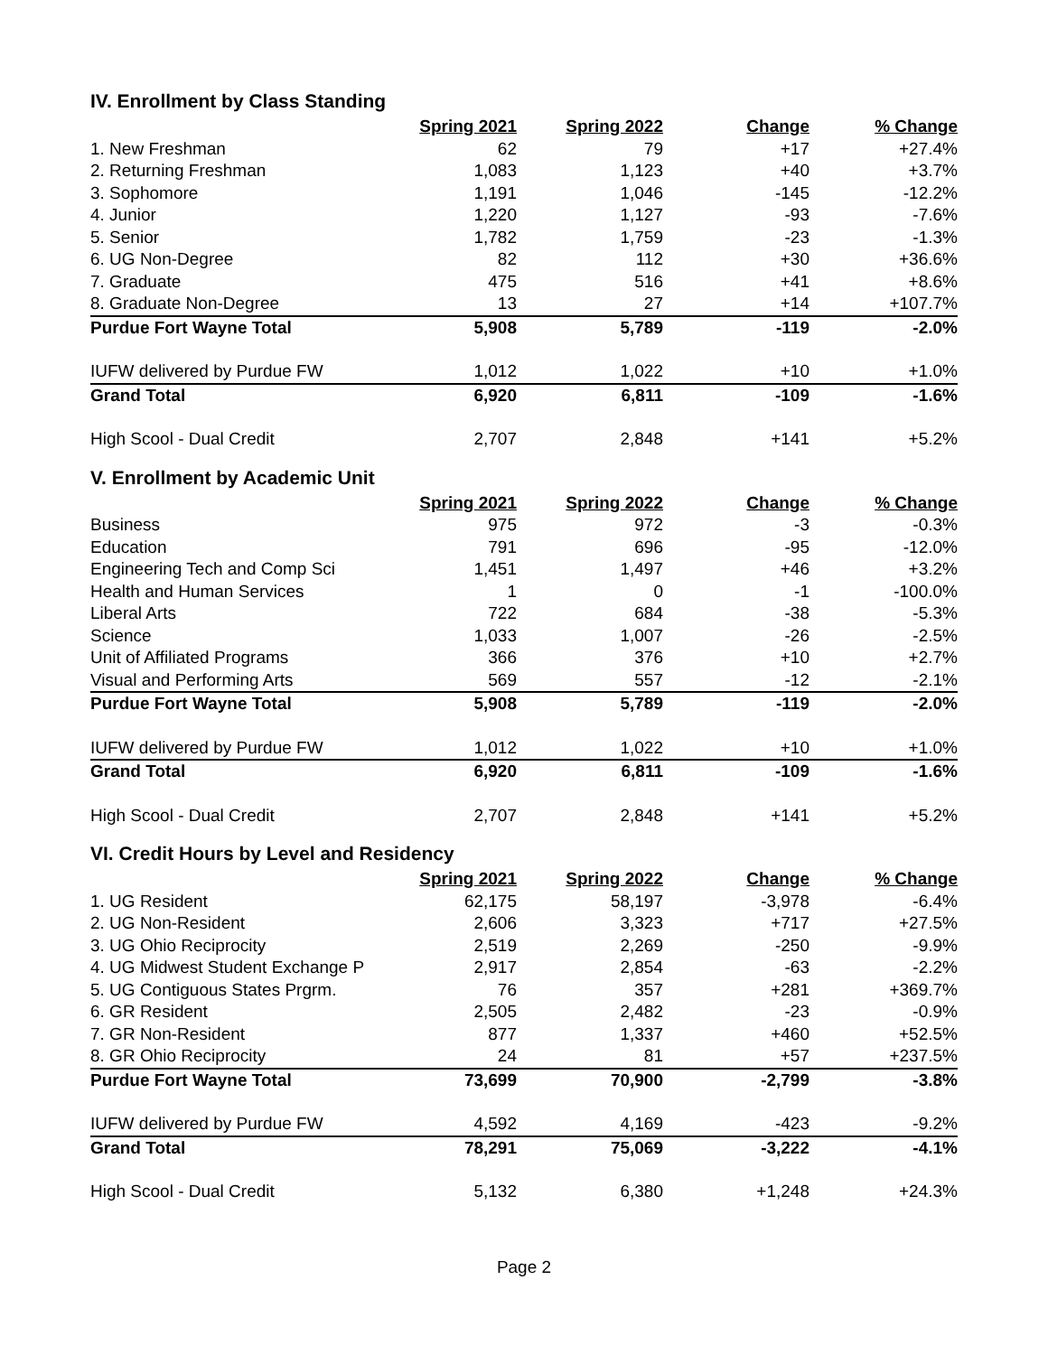IV. Enrollment by Class Standing
| | Spring 2021 | Spring 2022 | Change | % Change |
| --- | --- | --- | --- | --- |
| 1. New Freshman | 62 | 79 | +17 | +27.4% |
| 2. Returning Freshman | 1,083 | 1,123 | +40 | +3.7% |
| 3. Sophomore | 1,191 | 1,046 | -145 | -12.2% |
| 4. Junior | 1,220 | 1,127 | -93 | -7.6% |
| 5. Senior | 1,782 | 1,759 | -23 | -1.3% |
| 6. UG Non-Degree | 82 | 112 | +30 | +36.6% |
| 7. Graduate | 475 | 516 | +41 | +8.6% |
| 8. Graduate Non-Degree | 13 | 27 | +14 | +107.7% |
| Purdue Fort Wayne Total | 5,908 | 5,789 | -119 | -2.0% |
| IUFW delivered by Purdue FW | 1,012 | 1,022 | +10 | +1.0% |
| Grand Total | 6,920 | 6,811 | -109 | -1.6% |
| High Scool - Dual Credit | 2,707 | 2,848 | +141 | +5.2% |
V. Enrollment by Academic Unit
| | Spring 2021 | Spring 2022 | Change | % Change |
| --- | --- | --- | --- | --- |
| Business | 975 | 972 | -3 | -0.3% |
| Education | 791 | 696 | -95 | -12.0% |
| Engineering Tech and Comp Sci | 1,451 | 1,497 | +46 | +3.2% |
| Health and Human Services | 1 | 0 | -1 | -100.0% |
| Liberal Arts | 722 | 684 | -38 | -5.3% |
| Science | 1,033 | 1,007 | -26 | -2.5% |
| Unit of Affiliated Programs | 366 | 376 | +10 | +2.7% |
| Visual and Performing Arts | 569 | 557 | -12 | -2.1% |
| Purdue Fort Wayne Total | 5,908 | 5,789 | -119 | -2.0% |
| IUFW delivered by Purdue FW | 1,012 | 1,022 | +10 | +1.0% |
| Grand Total | 6,920 | 6,811 | -109 | -1.6% |
| High Scool - Dual Credit | 2,707 | 2,848 | +141 | +5.2% |
VI. Credit Hours by Level and Residency
| | Spring 2021 | Spring 2022 | Change | % Change |
| --- | --- | --- | --- | --- |
| 1. UG Resident | 62,175 | 58,197 | -3,978 | -6.4% |
| 2. UG Non-Resident | 2,606 | 3,323 | +717 | +27.5% |
| 3. UG Ohio Reciprocity | 2,519 | 2,269 | -250 | -9.9% |
| 4. UG Midwest Student Exchange P | 2,917 | 2,854 | -63 | -2.2% |
| 5. UG Contiguous States Prgrm. | 76 | 357 | +281 | +369.7% |
| 6. GR Resident | 2,505 | 2,482 | -23 | -0.9% |
| 7. GR Non-Resident | 877 | 1,337 | +460 | +52.5% |
| 8. GR Ohio Reciprocity | 24 | 81 | +57 | +237.5% |
| Purdue Fort Wayne Total | 73,699 | 70,900 | -2,799 | -3.8% |
| IUFW delivered by Purdue FW | 4,592 | 4,169 | -423 | -9.2% |
| Grand Total | 78,291 | 75,069 | -3,222 | -4.1% |
| High Scool - Dual Credit | 5,132 | 6,380 | +1,248 | +24.3% |
Page 2